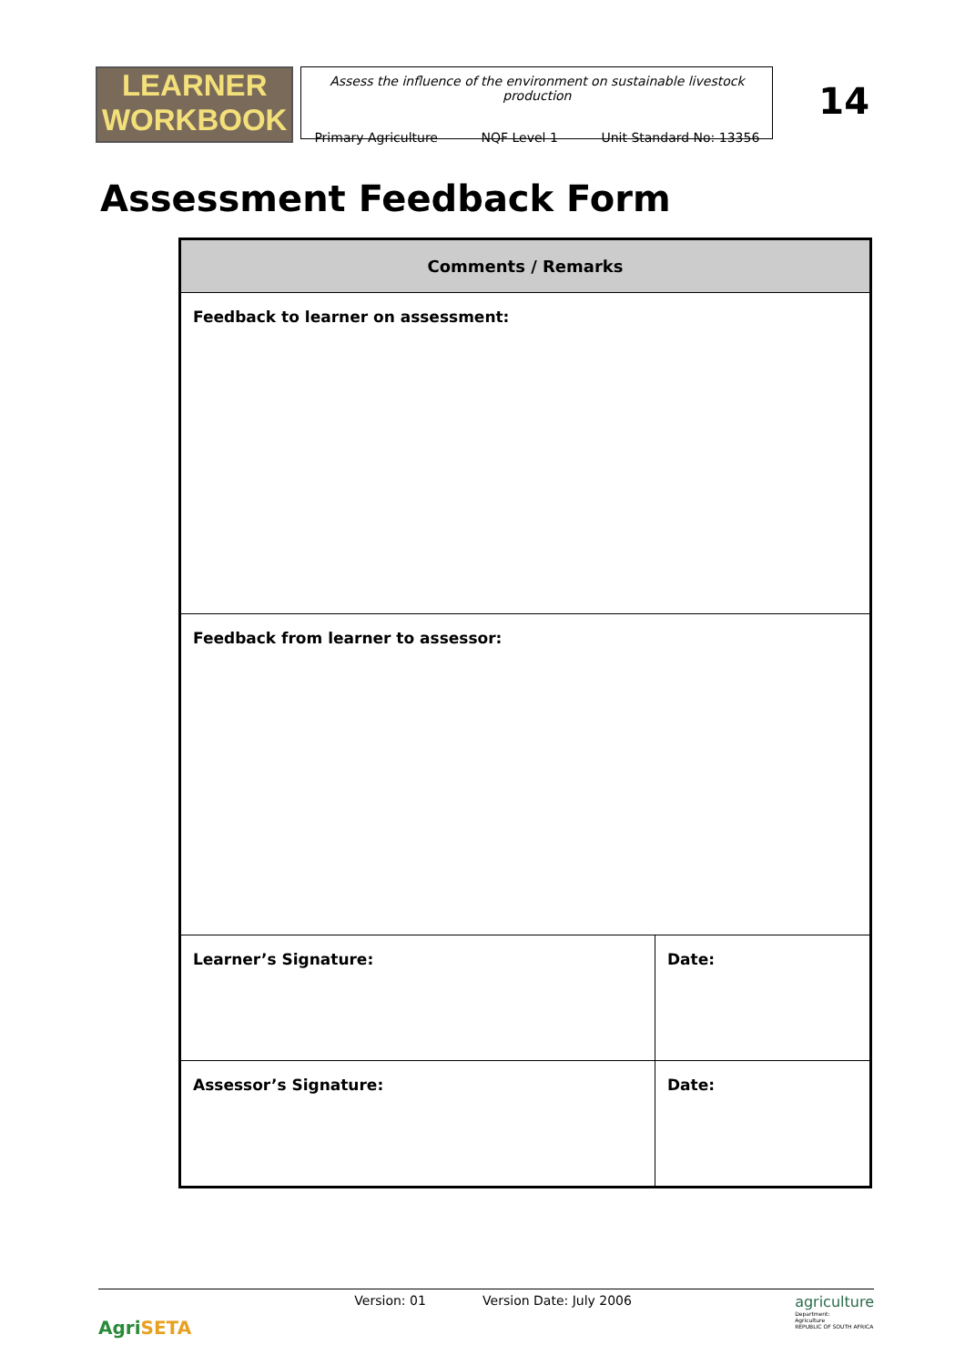LEARNER
WORKBOOK
Assess the influence of the environment on sustainable livestock production
Primary Agriculture NQF Level 1 Unit Standard No: 13356
14
Assessment Feedback Form
| Comments / Remarks | |
| --- | --- |
| Feedback to learner on assessment: | |
| Feedback from learner to assessor: | |
| Learner’s Signature: | Date: |
| Assessor’s Signature: | Date: |
AgriSETA
Version: 01 Version Date: July 2006
agriculture
Department:
Agriculture
REPUBLIC OF SOUTH AFRICA